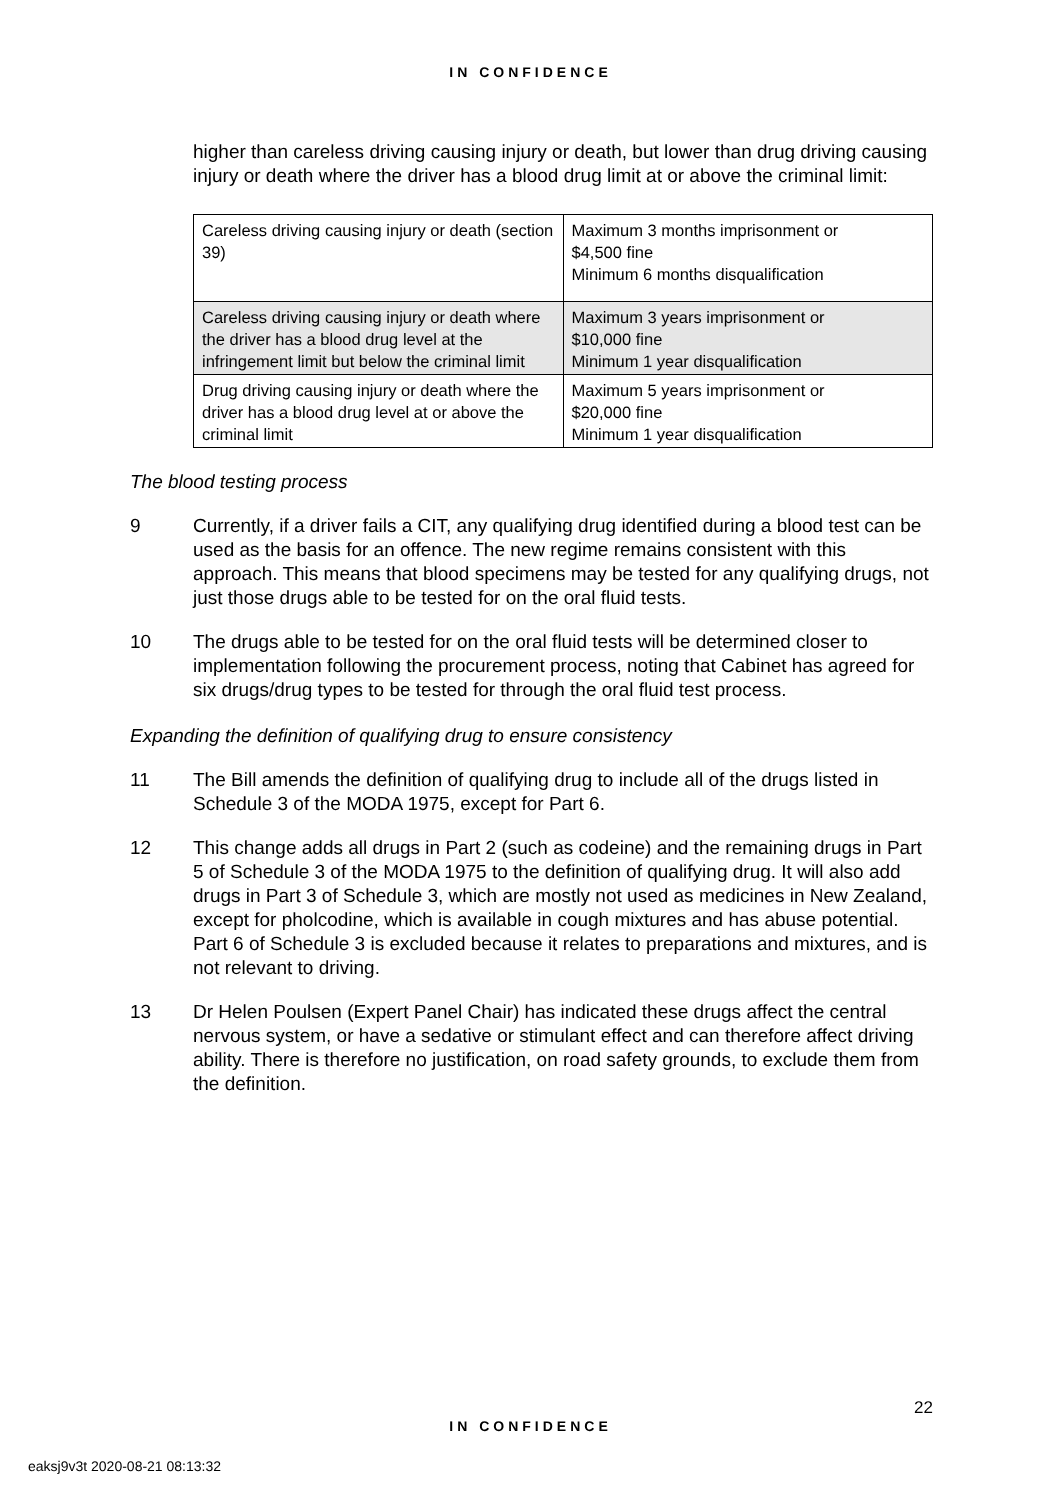IN CONFIDENCE
higher than careless driving causing injury or death, but lower than drug driving causing injury or death where the driver has a blood drug limit at or above the criminal limit:
| Careless driving causing injury or death (section 39) | Maximum 3 months imprisonment or $4,500 fine Minimum 6 months disqualification |
| Careless driving causing injury or death where the driver has a blood drug level at the infringement limit but below the criminal limit | Maximum 3 years imprisonment or $10,000 fine Minimum 1 year disqualification |
| Drug driving causing injury or death where the driver has a blood drug level at or above the criminal limit | Maximum 5 years imprisonment or $20,000 fine Minimum 1 year disqualification |
The blood testing process
9 Currently, if a driver fails a CIT, any qualifying drug identified during a blood test can be used as the basis for an offence. The new regime remains consistent with this approach. This means that blood specimens may be tested for any qualifying drugs, not just those drugs able to be tested for on the oral fluid tests.
10 The drugs able to be tested for on the oral fluid tests will be determined closer to implementation following the procurement process, noting that Cabinet has agreed for six drugs/drug types to be tested for through the oral fluid test process.
Expanding the definition of qualifying drug to ensure consistency
11 The Bill amends the definition of qualifying drug to include all of the drugs listed in Schedule 3 of the MODA 1975, except for Part 6.
12 This change adds all drugs in Part 2 (such as codeine) and the remaining drugs in Part 5 of Schedule 3 of the MODA 1975 to the definition of qualifying drug. It will also add drugs in Part 3 of Schedule 3, which are mostly not used as medicines in New Zealand, except for pholcodine, which is available in cough mixtures and has abuse potential. Part 6 of Schedule 3 is excluded because it relates to preparations and mixtures, and is not relevant to driving.
13 Dr Helen Poulsen (Expert Panel Chair) has indicated these drugs affect the central nervous system, or have a sedative or stimulant effect and can therefore affect driving ability. There is therefore no justification, on road safety grounds, to exclude them from the definition.
22
IN CONFIDENCE
eaksj9v3t 2020-08-21 08:13:32